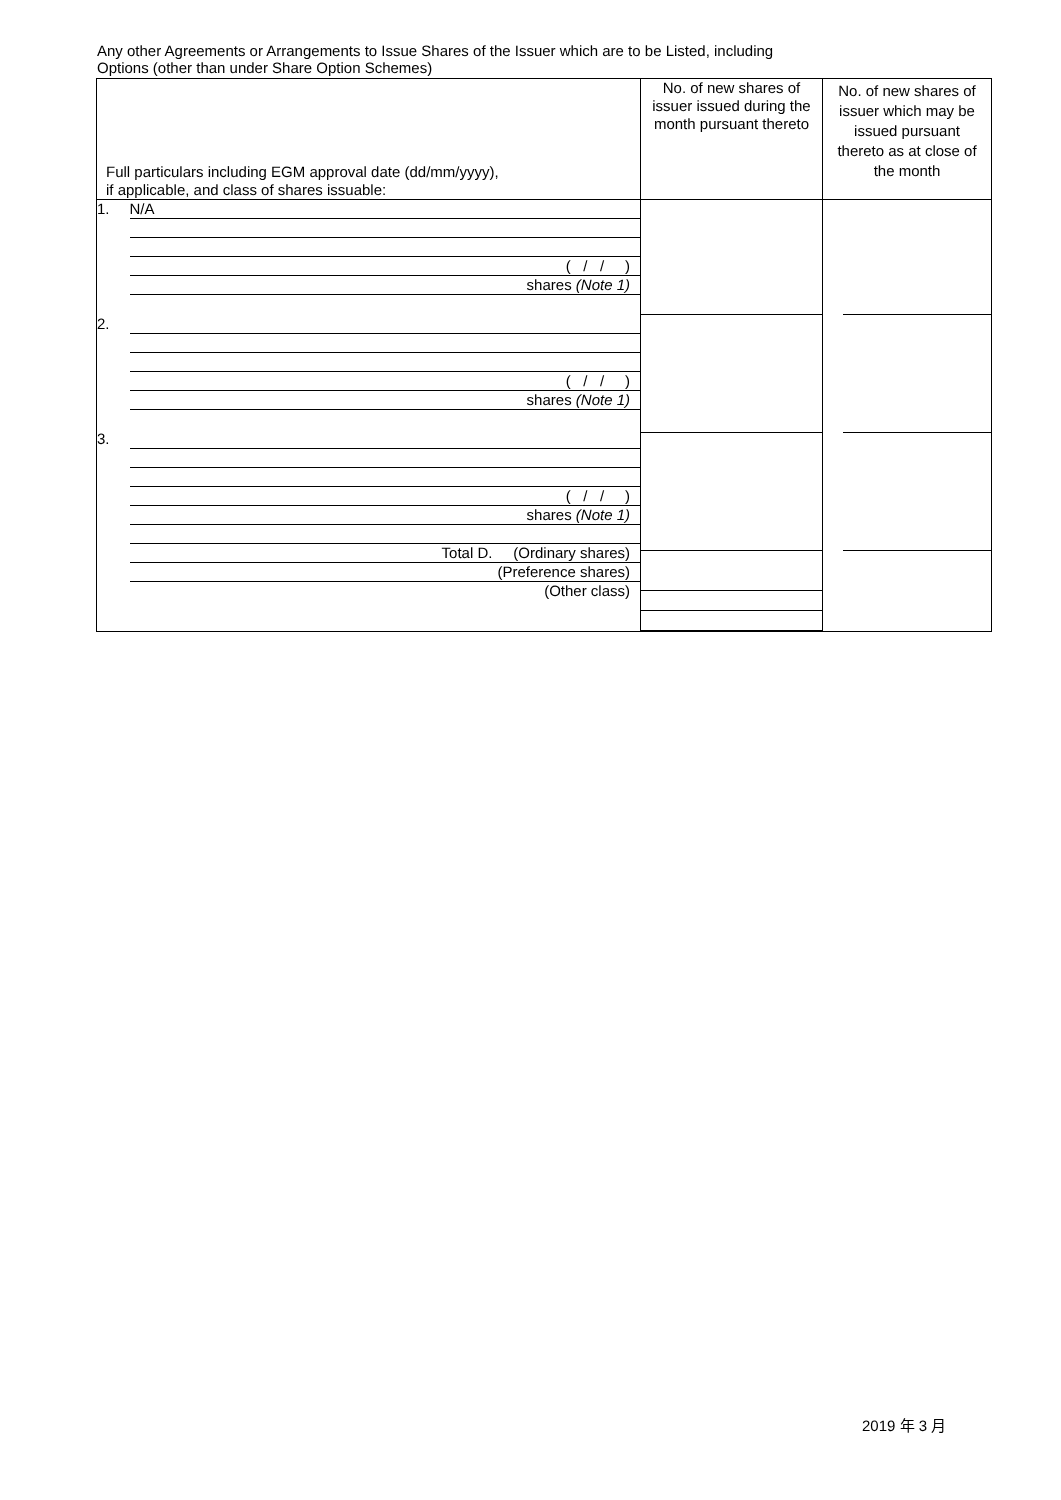Any other Agreements or Arrangements to Issue Shares of the Issuer which are to be Listed, including
Options (other than under Share Option Schemes)
| Full particulars including EGM approval date (dd/mm/yyyy), if applicable, and class of shares issuable: | No. of new shares of issuer issued during the month pursuant thereto | No. of new shares of issuer which may be issued pursuant thereto as at close of the month |
| --- | --- | --- |
| 1. N/A ( / / ) shares (Note 1) 2. ( / / ) shares (Note 1) 3. ( / / ) shares (Note 1) Total D. (Ordinary shares) (Preference shares) (Other class) | | |
2019 年 3 月